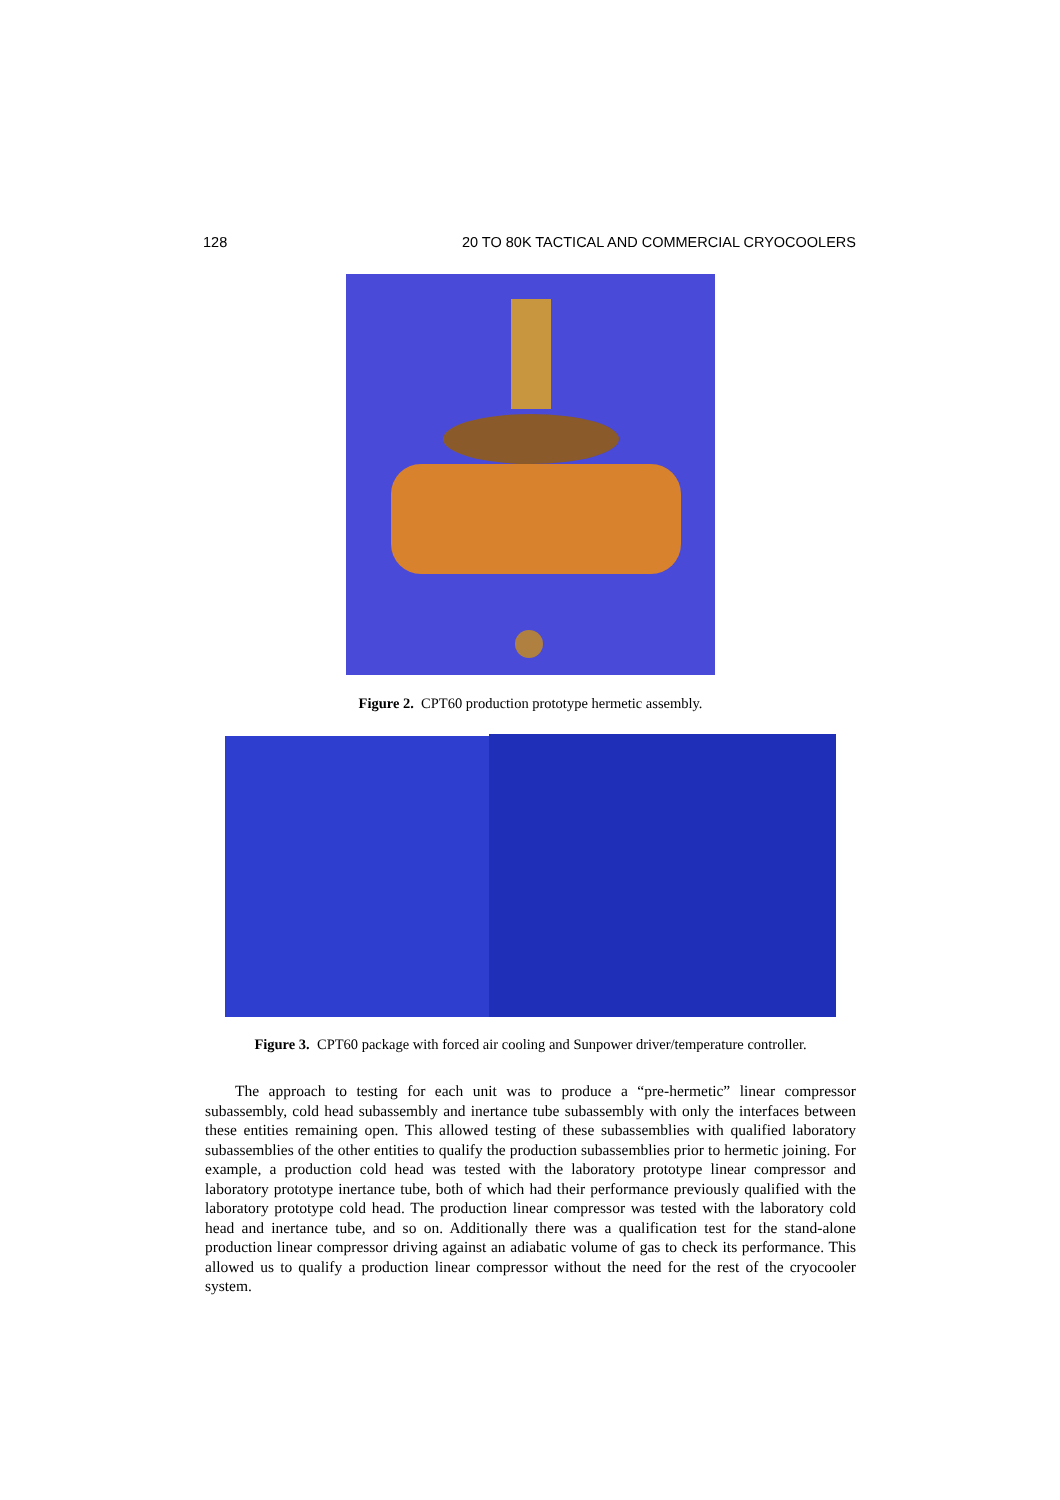128 20 TO 80K TACTICAL AND COMMERCIAL CRYOCOOLERS
Figure 2. CPT60 production prototype hermetic assembly.
Figure 3. CPT60 package with forced air cooling and Sunpower driver/temperature controller.
The approach to testing for each unit was to produce a “pre-hermetic” linear compressor subassembly, cold head subassembly and inertance tube subassembly with only the interfaces between these entities remaining open. This allowed testing of these subassemblies with qualified laboratory subassemblies of the other entities to qualify the production subassemblies prior to hermetic joining. For example, a production cold head was tested with the laboratory prototype linear compressor and laboratory prototype inertance tube, both of which had their performance previously qualified with the laboratory prototype cold head. The production linear compressor was tested with the laboratory cold head and inertance tube, and so on. Additionally there was a qualification test for the stand-alone production linear compressor driving against an adiabatic volume of gas to check its performance. This allowed us to qualify a production linear compressor without the need for the rest of the cryocooler system.